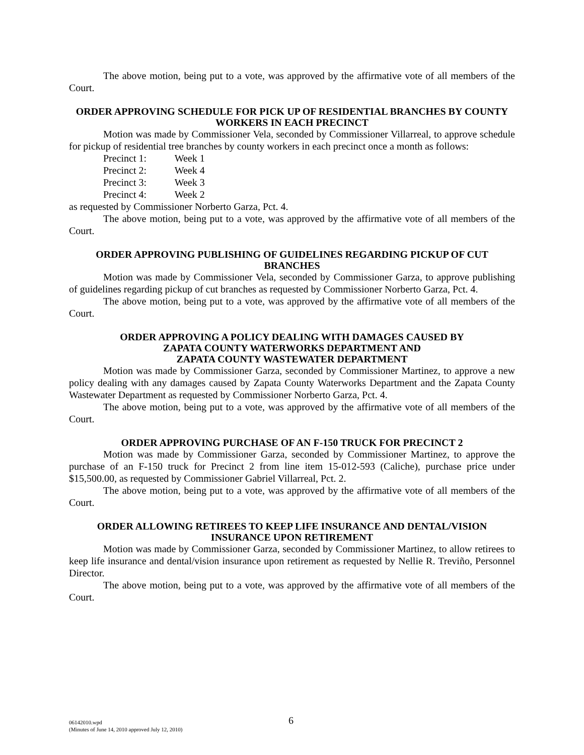The above motion, being put to a vote, was approved by the affirmative vote of all members of the Court.
ORDER APPROVING SCHEDULE FOR PICK UP OF RESIDENTIAL BRANCHES BY COUNTY WORKERS IN EACH PRECINCT
Motion was made by Commissioner Vela, seconded by Commissioner Villarreal, to approve schedule for pickup of residential tree branches by county workers in each precinct once a month as follows:
Precinct 1: Week 1
Precinct 2: Week 4
Precinct 3: Week 3
Precinct 4: Week 2
as requested by Commissioner Norberto Garza, Pct. 4.
The above motion, being put to a vote, was approved by the affirmative vote of all members of the Court.
ORDER APPROVING PUBLISHING OF GUIDELINES REGARDING PICKUP OF CUT BRANCHES
Motion was made by Commissioner Vela, seconded by Commissioner Garza, to approve publishing of guidelines regarding pickup of cut branches as requested by Commissioner Norberto Garza, Pct. 4.
The above motion, being put to a vote, was approved by the affirmative vote of all members of the Court.
ORDER APPROVING A POLICY DEALING WITH DAMAGES CAUSED BY
ZAPATA COUNTY WATERWORKS DEPARTMENT AND
ZAPATA COUNTY WASTEWATER DEPARTMENT
Motion was made by Commissioner Garza, seconded by Commissioner Martinez, to approve a new policy dealing with any damages caused by Zapata County Waterworks Department and the Zapata County Wastewater Department as requested by Commissioner Norberto Garza, Pct. 4.
The above motion, being put to a vote, was approved by the affirmative vote of all members of the Court.
ORDER APPROVING PURCHASE OF AN F-150 TRUCK FOR PRECINCT 2
Motion was made by Commissioner Garza, seconded by Commissioner Martinez, to approve the purchase of an F-150 truck for Precinct 2 from line item 15-012-593 (Caliche), purchase price under $15,500.00, as requested by Commissioner Gabriel Villarreal, Pct. 2.
The above motion, being put to a vote, was approved by the affirmative vote of all members of the Court.
ORDER ALLOWING RETIREES TO KEEP LIFE INSURANCE AND DENTAL/VISION INSURANCE UPON RETIREMENT
Motion was made by Commissioner Garza, seconded by Commissioner Martinez, to allow retirees to keep life insurance and dental/vision insurance upon retirement as requested by Nellie R. Treviño, Personnel Director.
The above motion, being put to a vote, was approved by the affirmative vote of all members of the Court.
06142010.wpd
(Minutes of June 14, 2010 approved July 12, 2010)
6